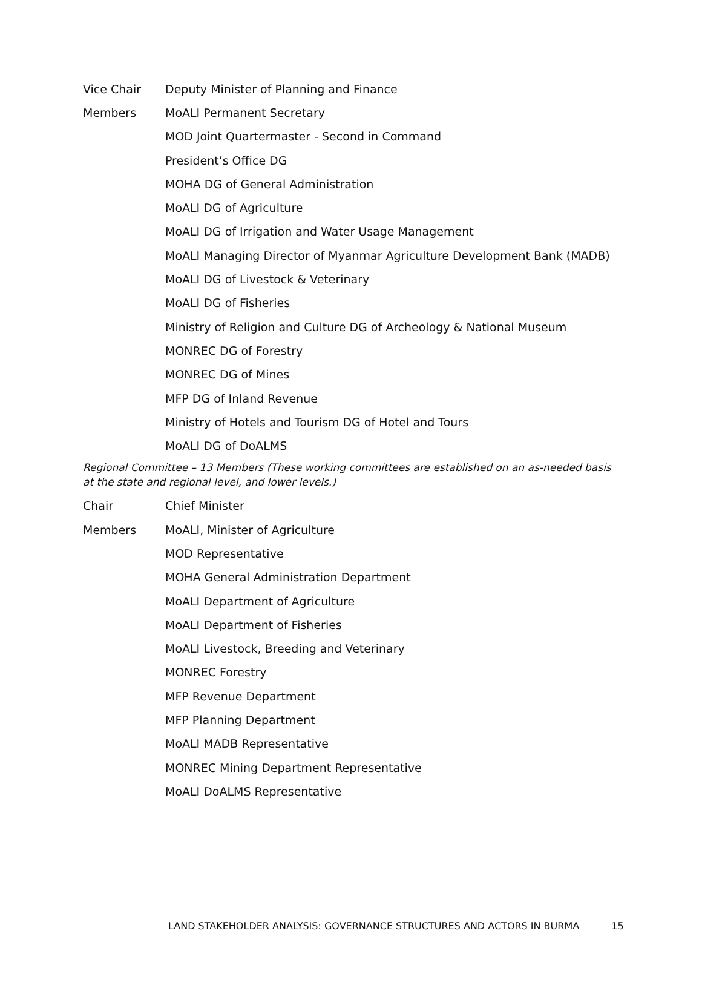| Vice Chair | Deputy Minister of Planning and Finance |
| Members | MoALI Permanent Secretary |
| | MOD Joint Quartermaster - Second in Command |
| | President’s Office DG |
| | MOHA DG of General Administration |
| | MoALI DG of Agriculture |
| | MoALI DG of Irrigation and Water Usage Management |
| | MoALI Managing Director of Myanmar Agriculture Development Bank (MADB) |
| | MoALI DG of Livestock & Veterinary |
| | MoALI DG of Fisheries |
| | Ministry of Religion and Culture DG of Archeology & National Museum |
| | MONREC DG of Forestry |
| | MONREC DG of Mines |
| | MFP DG of Inland Revenue |
| | Ministry of Hotels and Tourism DG of Hotel and Tours |
| | MoALI DG of DoALMS |
Regional Committee – 13 Members (These working committees are established on an as-needed basis at the state and regional level, and lower levels.)
| Chair | Chief Minister |
| Members | MoALI, Minister of Agriculture |
| | MOD Representative |
| | MOHA General Administration Department |
| | MoALI Department of Agriculture |
| | MoALI Department of Fisheries |
| | MoALI Livestock, Breeding and Veterinary |
| | MONREC Forestry |
| | MFP Revenue Department |
| | MFP Planning Department |
| | MoALI MADB Representative |
| | MONREC Mining Department Representative |
| | MoALI DoALMS Representative |
LAND STAKEHOLDER ANALYSIS: GOVERNANCE STRUCTURES AND ACTORS IN BURMA 15